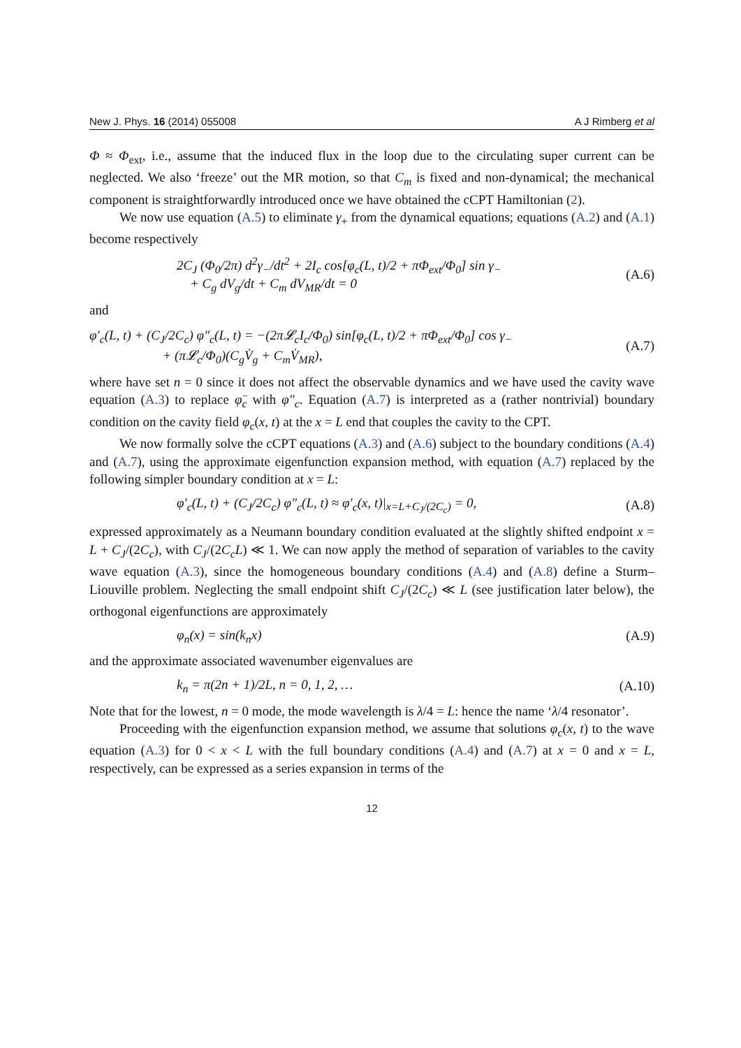New J. Phys. 16 (2014) 055008 A J Rimberg et al
Φ ≈ Φ<sub>ext</sub>, i.e., assume that the induced flux in the loop due to the circulating super current can be neglected. We also ‘freeze’ out the MR motion, so that C<sub>m</sub> is fixed and non-dynamical; the mechanical component is straightforwardly introduced once we have obtained the cCPT Hamiltonian (2).
We now use equation (A.5) to eliminate γ<sub>+</sub> from the dynamical equations; equations (A.2) and (A.1) become respectively
2C<sub>J</sub> (Φ<sub>0</sub>/2π) d<sup>2</sup>γ<sub>−</sub>/dt<sup>2</sup> + 2I<sub>c</sub> cos[φ<sub>c</sub>(L, t)/2 + πΦ<sub>ext</sub>/Φ<sub>0</sub>] sin γ<sub>−</sub>
+ C<sub>g</sub> dV<sub>g</sub>/dt + C<sub>m</sub> dV<sub>MR</sub>/dt = 0 (A.6)
and
φ′<sub>c</sub>(L, t) + (C<sub>J</sub>/2C<sub>c</sub>) φ″<sub>c</sub>(L, t) = −(2π𝓛<sub>c</sub>I<sub>c</sub>/Φ<sub>0</sub>) sin[φ<sub>c</sub>(L, t)/2 + πΦ<sub>ext</sub>/Φ<sub>0</sub>] cos γ<sub>−</sub>
+ (π𝓛<sub>c</sub>/Φ<sub>0</sub>)(C<sub>g</sub>V̇<sub>g</sub> + C<sub>m</sub>V̇<sub>MR</sub>), (A.7)
where have set n = 0 since it does not affect the observable dynamics and we have used the cavity wave equation (A.3) to replace φ̈<sub>c</sub> with φ″<sub>c</sub>. Equation (A.7) is interpreted as a (rather nontrivial) boundary condition on the cavity field φ<sub>c</sub>(x, t) at the x = L end that couples the cavity to the CPT.
We now formally solve the cCPT equations (A.3) and (A.6) subject to the boundary conditions (A.4) and (A.7), using the approximate eigenfunction expansion method, with equation (A.7) replaced by the following simpler boundary condition at x = L:
φ′<sub>c</sub>(L, t) + (C<sub>J</sub>/2C<sub>c</sub>) φ″<sub>c</sub>(L, t) ≈ φ′<sub>c</sub>(x, t)|<sub>x=L+C<sub>J</sub>/(2C<sub>c</sub>)</sub> = 0, (A.8)
expressed approximately as a Neumann boundary condition evaluated at the slightly shifted endpoint x = L + C<sub>J</sub>/(2C<sub>c</sub>), with C<sub>J</sub>/(2C<sub>c</sub>L) ≪ 1. We can now apply the method of separation of variables to the cavity wave equation (A.3), since the homogeneous boundary conditions (A.4) and (A.8) define a Sturm–Liouville problem. Neglecting the small endpoint shift C<sub>J</sub>/(2C<sub>c</sub>) ≪ L (see justification later below), the orthogonal eigenfunctions are approximately
φ<sub>n</sub>(x) = sin(k<sub>n</sub>x) (A.9)
and the approximate associated wavenumber eigenvalues are
k<sub>n</sub> = π(2n + 1)/2L, n = 0, 1, 2, … (A.10)
Note that for the lowest, n = 0 mode, the mode wavelength is λ/4 = L: hence the name ‘λ/4 resonator’.
Proceeding with the eigenfunction expansion method, we assume that solutions φ<sub>c</sub>(x, t) to the wave equation (A.3) for 0 < x < L with the full boundary conditions (A.4) and (A.7) at x = 0 and x = L, respectively, can be expressed as a series expansion in terms of the
12